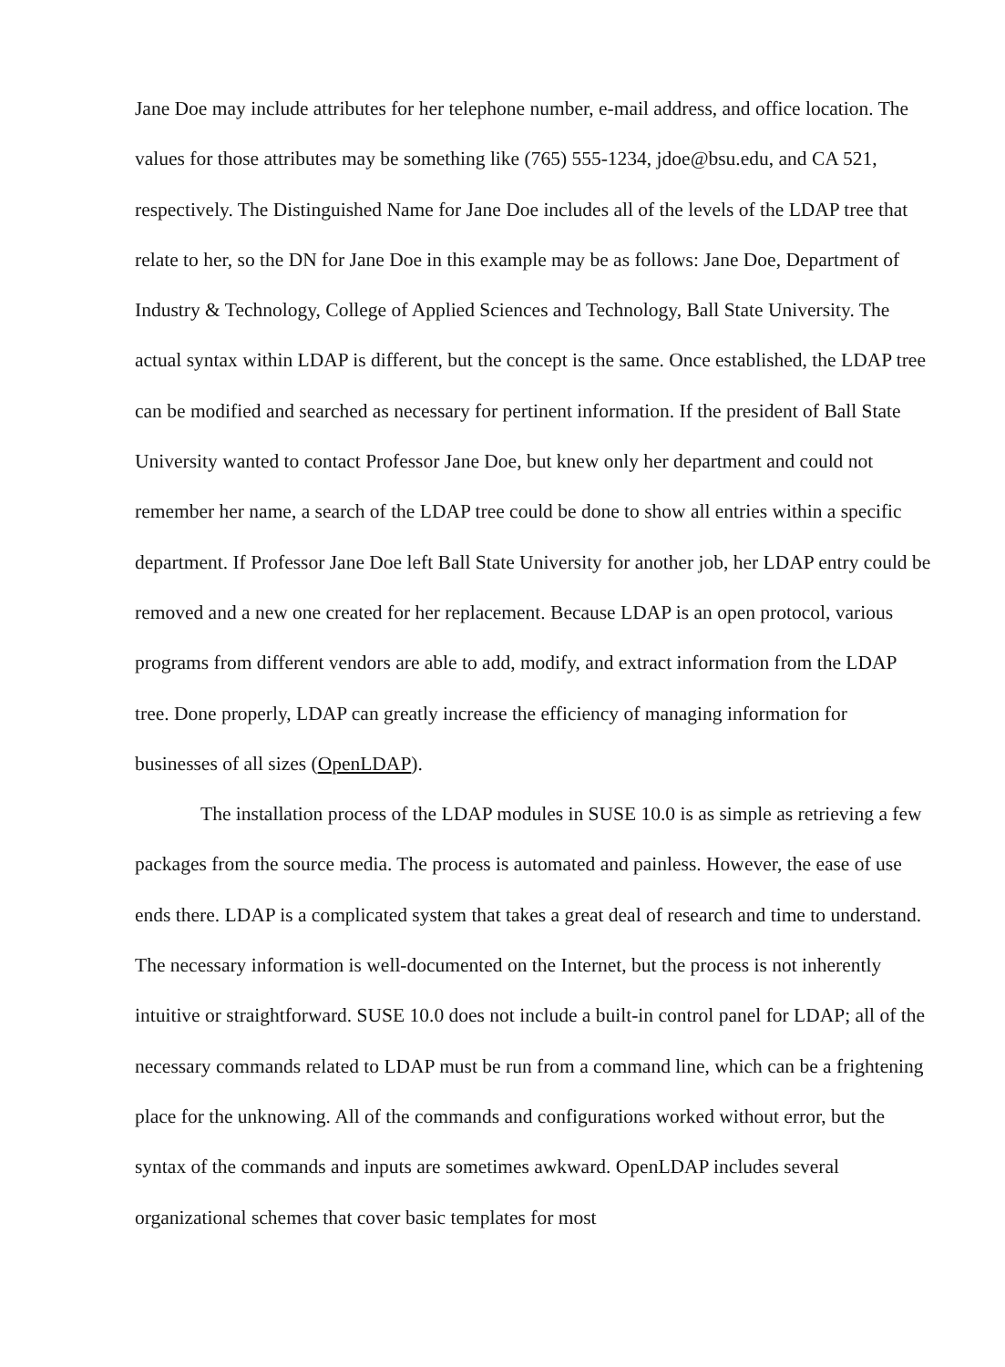Jane Doe may include attributes for her telephone number, e-mail address, and office location. The values for those attributes may be something like (765) 555-1234, jdoe@bsu.edu, and CA 521, respectively. The Distinguished Name for Jane Doe includes all of the levels of the LDAP tree that relate to her, so the DN for Jane Doe in this example may be as follows: Jane Doe, Department of Industry & Technology, College of Applied Sciences and Technology, Ball State University. The actual syntax within LDAP is different, but the concept is the same. Once established, the LDAP tree can be modified and searched as necessary for pertinent information. If the president of Ball State University wanted to contact Professor Jane Doe, but knew only her department and could not remember her name, a search of the LDAP tree could be done to show all entries within a specific department. If Professor Jane Doe left Ball State University for another job, her LDAP entry could be removed and a new one created for her replacement. Because LDAP is an open protocol, various programs from different vendors are able to add, modify, and extract information from the LDAP tree. Done properly, LDAP can greatly increase the efficiency of managing information for businesses of all sizes (OpenLDAP).
The installation process of the LDAP modules in SUSE 10.0 is as simple as retrieving a few packages from the source media. The process is automated and painless. However, the ease of use ends there. LDAP is a complicated system that takes a great deal of research and time to understand. The necessary information is well-documented on the Internet, but the process is not inherently intuitive or straightforward. SUSE 10.0 does not include a built-in control panel for LDAP; all of the necessary commands related to LDAP must be run from a command line, which can be a frightening place for the unknowing. All of the commands and configurations worked without error, but the syntax of the commands and inputs are sometimes awkward. OpenLDAP includes several organizational schemes that cover basic templates for most